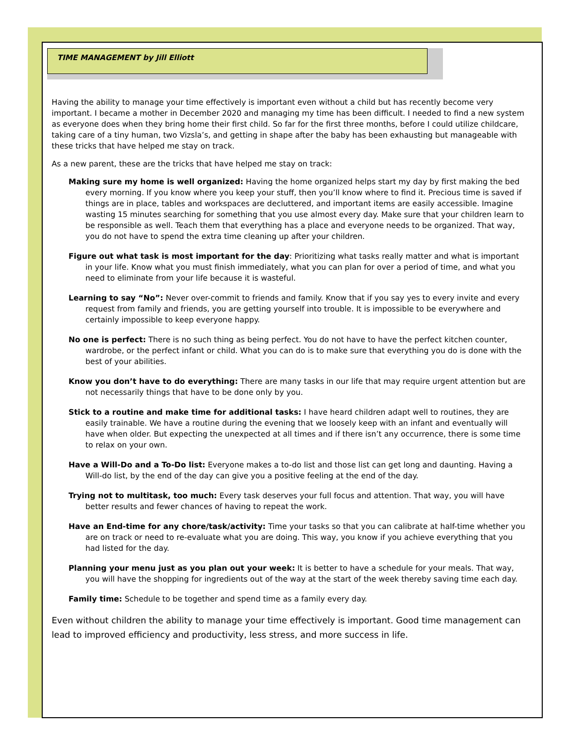TIME MANAGEMENT by Jill Elliott
Having the ability to manage your time effectively is important even without a child but has recently become very important. I became a mother in December 2020 and managing my time has been difficult. I needed to find a new system as everyone does when they bring home their first child. So far for the first three months, before I could utilize childcare, taking care of a tiny human, two Vizsla’s, and getting in shape after the baby has been exhausting but manageable with these tricks that have helped me stay on track.
As a new parent, these are the tricks that have helped me stay on track:
Making sure my home is well organized: Having the home organized helps start my day by first making the bed every morning. If you know where you keep your stuff, then you’ll know where to find it. Precious time is saved if things are in place, tables and workspaces are decluttered, and important items are easily accessible. Imagine wasting 15 minutes searching for something that you use almost every day. Make sure that your children learn to be responsible as well. Teach them that everything has a place and everyone needs to be organized. That way, you do not have to spend the extra time cleaning up after your children.
Figure out what task is most important for the day: Prioritizing what tasks really matter and what is important in your life. Know what you must finish immediately, what you can plan for over a period of time, and what you need to eliminate from your life because it is wasteful.
Learning to say “No”: Never over-commit to friends and family. Know that if you say yes to every invite and every request from family and friends, you are getting yourself into trouble. It is impossible to be everywhere and certainly impossible to keep everyone happy.
No one is perfect: There is no such thing as being perfect. You do not have to have the perfect kitchen counter, wardrobe, or the perfect infant or child. What you can do is to make sure that everything you do is done with the best of your abilities.
Know you don’t have to do everything: There are many tasks in our life that may require urgent attention but are not necessarily things that have to be done only by you.
Stick to a routine and make time for additional tasks: I have heard children adapt well to routines, they are easily trainable. We have a routine during the evening that we loosely keep with an infant and eventually will have when older. But expecting the unexpected at all times and if there isn’t any occurrence, there is some time to relax on your own.
Have a Will-Do and a To-Do list: Everyone makes a to-do list and those list can get long and daunting. Having a Will-do list, by the end of the day can give you a positive feeling at the end of the day.
Trying not to multitask, too much: Every task deserves your full focus and attention. That way, you will have better results and fewer chances of having to repeat the work.
Have an End-time for any chore/task/activity: Time your tasks so that you can calibrate at half-time whether you are on track or need to re-evaluate what you are doing. This way, you know if you achieve everything that you had listed for the day.
Planning your menu just as you plan out your week: It is better to have a schedule for your meals. That way, you will have the shopping for ingredients out of the way at the start of the week thereby saving time each day.
Family time: Schedule to be together and spend time as a family every day.
Even without children the ability to manage your time effectively is important. Good time management can lead to improved efficiency and productivity, less stress, and more success in life.